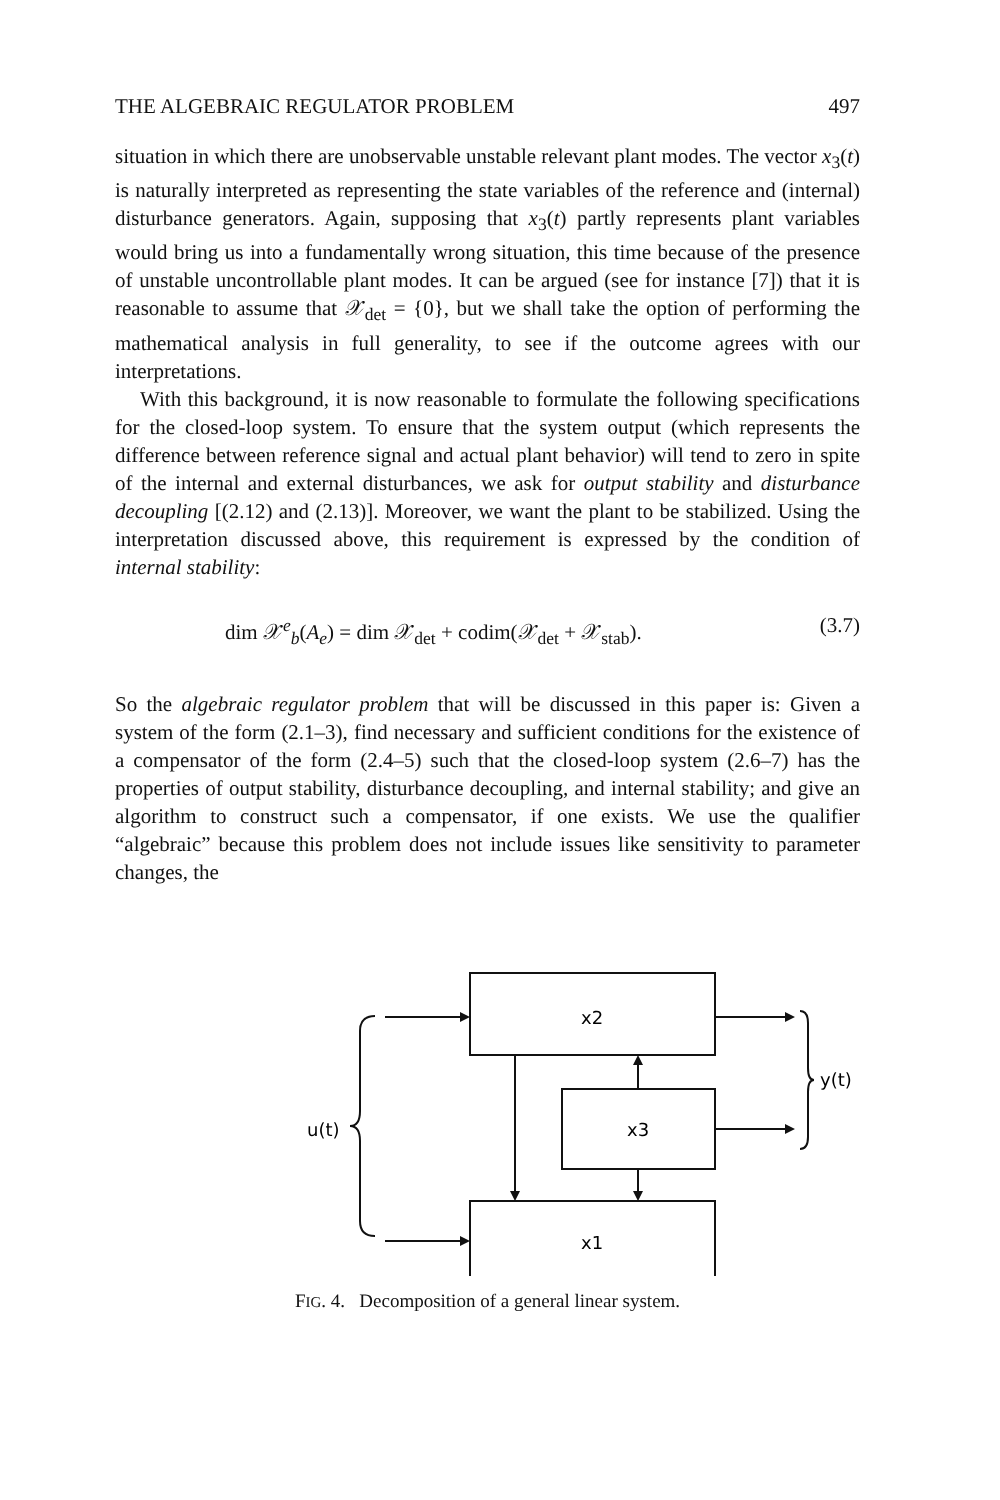THE ALGEBRAIC REGULATOR PROBLEM 497
situation in which there are unobservable unstable relevant plant modes. The vector x<sub>3</sub>(t) is naturally interpreted as representing the state variables of the reference and (internal) disturbance generators. Again, supposing that x<sub>3</sub>(t) partly represents plant variables would bring us into a fundamentally wrong situation, this time because of the presence of unstable uncontrollable plant modes. It can be argued (see for instance [7]) that it is reasonable to assume that 𝒳<sub>det</sub> = {0}, but we shall take the option of performing the mathematical analysis in full generality, to see if the outcome agrees with our interpretations.
With this background, it is now reasonable to formulate the following specifications for the closed-loop system. To ensure that the system output (which represents the difference between reference signal and actual plant behavior) will tend to zero in spite of the internal and external disturbances, we ask for output stability and disturbance decoupling [(2.12) and (2.13)]. Moreover, we want the plant to be stabilized. Using the interpretation discussed above, this requirement is expressed by the condition of internal stability:
dim 𝒳<sup>e</sup><sub>b</sub>(A<sub>e</sub>) = dim 𝒳<sub>det</sub> + codim(𝒳<sub>det</sub> + 𝒳<sub>stab</sub>). (3.7)
So the algebraic regulator problem that will be discussed in this paper is: Given a system of the form (2.1–3), find necessary and sufficient conditions for the existence of a compensator of the form (2.4–5) such that the closed-loop system (2.6–7) has the properties of output stability, disturbance decoupling, and internal stability; and give an algorithm to construct such a compensator, if one exists. We use the qualifier “algebraic” because this problem does not include issues like sensitivity to parameter changes, the
x2
x3
x1
u(t)
y(t)
FIG. 4. Decomposition of a general linear system.